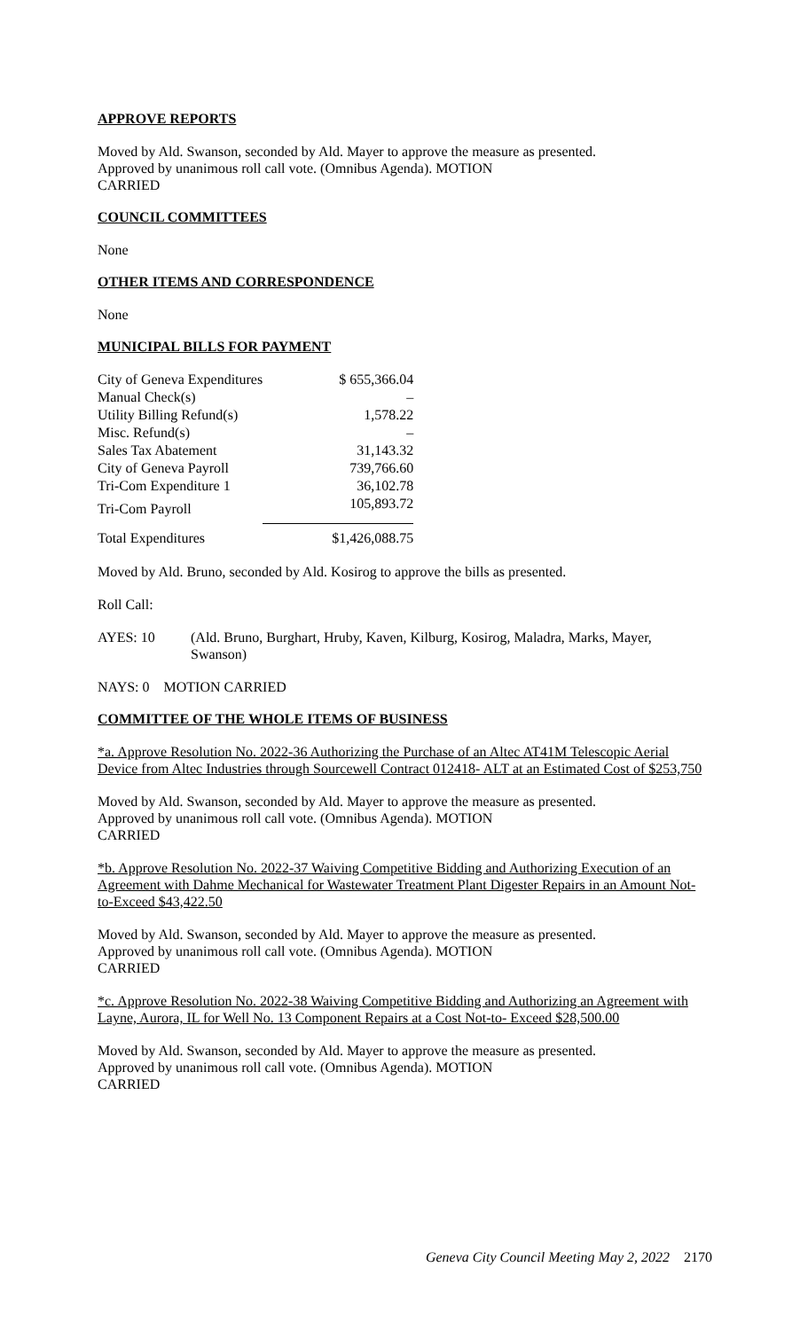APPROVE REPORTS
Moved by Ald. Swanson, seconded by Ald. Mayer to approve the measure as presented.
Approved by unanimous roll call vote. (Omnibus Agenda). MOTION
CARRIED
COUNCIL COMMITTEES
None
OTHER ITEMS AND CORRESPONDENCE
None
MUNICIPAL BILLS FOR PAYMENT
| City of Geneva Expenditures | $ 655,366.04 |
| Manual Check(s) | – |
| Utility Billing Refund(s) | 1,578.22 |
| Misc. Refund(s) | – |
| Sales Tax Abatement | 31,143.32 |
| City of Geneva Payroll | 739,766.60 |
| Tri-Com Expenditure 1 | 36,102.78 |
| Tri-Com Payroll | 105,893.72 |
| Total Expenditures | $1,426,088.75 |
Moved by Ald. Bruno, seconded by Ald. Kosirog to approve the bills as presented.
Roll Call:
AYES: 10 (Ald. Bruno, Burghart, Hruby, Kaven, Kilburg, Kosirog, Maladra, Marks, Mayer, Swanson)
NAYS: 0 MOTION CARRIED
COMMITTEE OF THE WHOLE ITEMS OF BUSINESS
*a. Approve Resolution No. 2022-36 Authorizing the Purchase of an Altec AT41M Telescopic Aerial Device from Altec Industries through Sourcewell Contract 012418- ALT at an Estimated Cost of $253,750
Moved by Ald. Swanson, seconded by Ald. Mayer to approve the measure as presented.
Approved by unanimous roll call vote. (Omnibus Agenda). MOTION
CARRIED
*b. Approve Resolution No. 2022-37 Waiving Competitive Bidding and Authorizing Execution of an Agreement with Dahme Mechanical for Wastewater Treatment Plant Digester Repairs in an Amount Not-to-Exceed $43,422.50
Moved by Ald. Swanson, seconded by Ald. Mayer to approve the measure as presented.
Approved by unanimous roll call vote. (Omnibus Agenda). MOTION
CARRIED
*c. Approve Resolution No. 2022-38 Waiving Competitive Bidding and Authorizing an Agreement with Layne, Aurora, IL for Well No. 13 Component Repairs at a Cost Not-to- Exceed $28,500.00
Moved by Ald. Swanson, seconded by Ald. Mayer to approve the measure as presented.
Approved by unanimous roll call vote. (Omnibus Agenda). MOTION
CARRIED
Geneva City Council Meeting May 2, 2022 2170